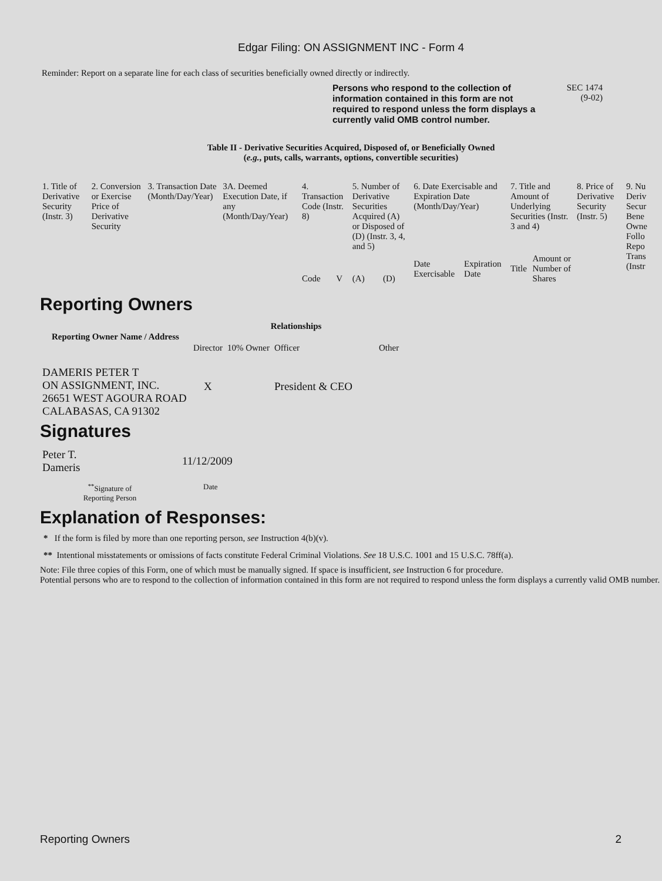Edgar Filing: ON ASSIGNMENT INC - Form 4
Reminder: Report on a separate line for each class of securities beneficially owned directly or indirectly.
Persons who respond to the collection of information contained in this form are not required to respond unless the form displays a currently valid OMB control number.
SEC 1474
(9-02)
Table II - Derivative Securities Acquired, Disposed of, or Beneficially Owned
(e.g., puts, calls, warrants, options, convertible securities)
| 1. Title of Derivative Security (Instr. 3) | 2. Conversion or Exercise Price of Derivative Security | 3. Transaction Date (Month/Day/Year) | 3A. Deemed Execution Date, if any (Month/Day/Year) | 4. Transaction Code (Instr. 8) | | 5. Number of Derivative Securities Acquired (A) or Disposed of (D) (Instr. 3, 4, and 5) | | 6. Date Exercisable and Expiration Date (Month/Day/Year) | | 7. Title and Amount of Underlying Securities (Instr. 3 and 4) | | 8. Price of Derivative Security (Instr. 5) | 9. Nu Deriv Secur Bene Owne Follo Repo Trans (Instr |
| | | | | Code | V | (A) | (D) | Date Exercisable | Expiration Date | Title | Amount or Number of Shares | | |
Reporting Owners
| Reporting Owner Name / Address | Relationships | | | |
| --- | --- | --- | --- | --- |
| | Director | 10% Owner | Officer | Other |
| DAMERIS PETER T ON ASSIGNMENT, INC. 26651 WEST AGOURA ROAD CALABASAS, CA 91302 | X | | President & CEO | |
Signatures
| Peter T. Dameris | 11/12/2009 |
| <sup>**</sup> Signature of Reporting Person | Date |
Explanation of Responses:
* If the form is filed by more than one reporting person, see Instruction 4(b)(v).
** Intentional misstatements or omissions of facts constitute Federal Criminal Violations. See 18 U.S.C. 1001 and 15 U.S.C. 78ff(a).
Note: File three copies of this Form, one of which must be manually signed. If space is insufficient, see Instruction 6 for procedure.
Potential persons who are to respond to the collection of information contained in this form are not required to respond unless the form displays a currently valid OMB number.
Reporting Owners 2